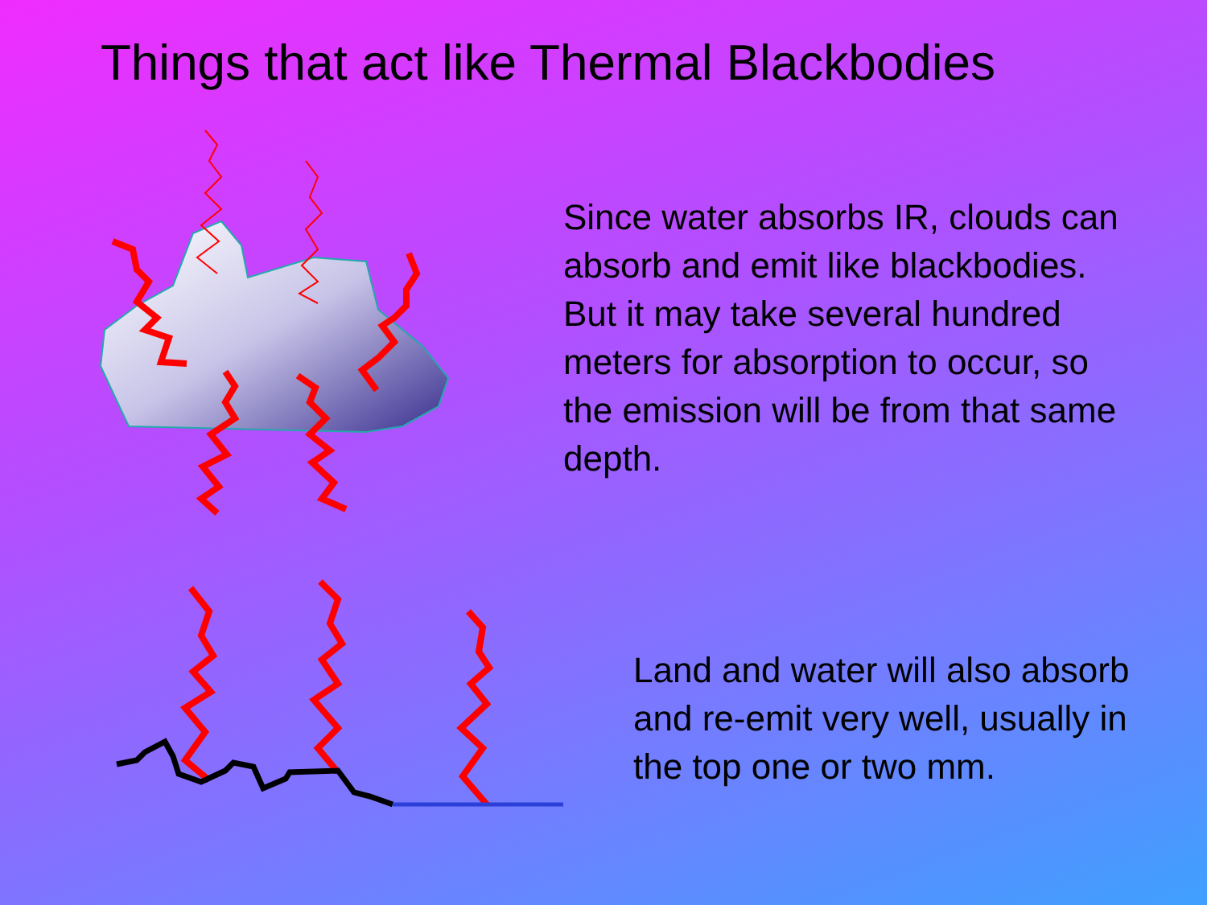Things that act like Thermal Blackbodies
Since water absorbs IR, clouds can absorb and emit like blackbodies. But it may take several hundred meters for absorption to occur, so the emission will be from that same depth.
Land and water will also absorb and re-emit very well, usually in the top one or two mm.